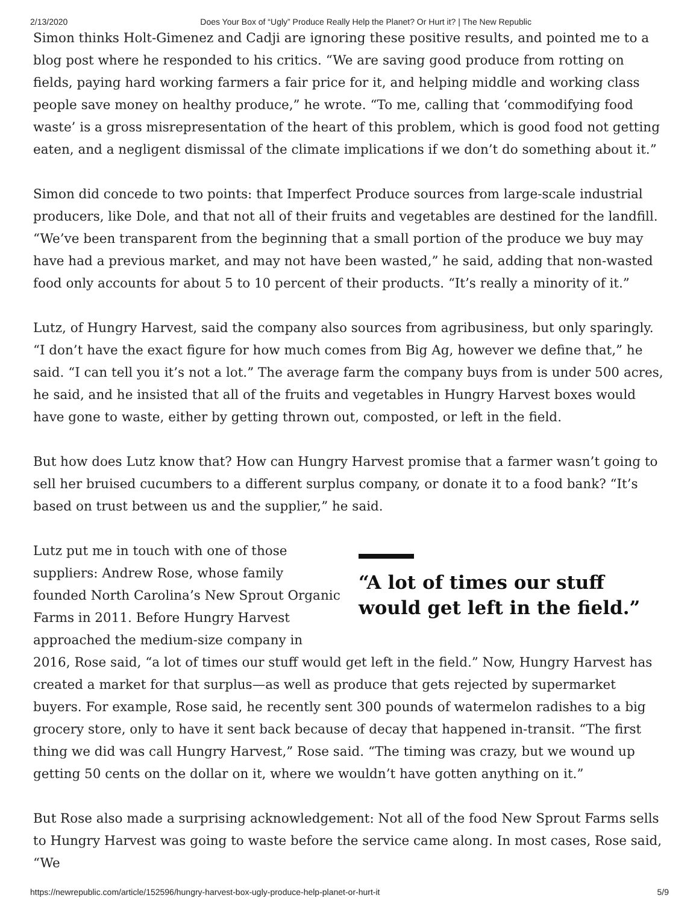2/13/2020 Does Your Box of “Ugly” Produce Really Help the Planet? Or Hurt it? | The New Republic
Simon thinks Holt-Gimenez and Cadji are ignoring these positive results, and pointed me to a blog post where he responded to his critics. “We are saving good produce from rotting on fields, paying hard working farmers a fair price for it, and helping middle and working class people save money on healthy produce,” he wrote. “To me, calling that ‘commodifying food waste’ is a gross misrepresentation of the heart of this problem, which is good food not getting eaten, and a negligent dismissal of the climate implications if we don’t do something about it.”
Simon did concede to two points: that Imperfect Produce sources from large-scale industrial producers, like Dole, and that not all of their fruits and vegetables are destined for the landfill. “We’ve been transparent from the beginning that a small portion of the produce we buy may have had a previous market, and may not have been wasted,” he said, adding that non-wasted food only accounts for about 5 to 10 percent of their products. “It’s really a minority of it.”
Lutz, of Hungry Harvest, said the company also sources from agribusiness, but only sparingly. “I don’t have the exact figure for how much comes from Big Ag, however we define that,” he said. “I can tell you it’s not a lot.” The average farm the company buys from is under 500 acres, he said, and he insisted that all of the fruits and vegetables in Hungry Harvest boxes would have gone to waste, either by getting thrown out, composted, or left in the field.
But how does Lutz know that? How can Hungry Harvest promise that a farmer wasn’t going to sell her bruised cucumbers to a different surplus company, or donate it to a food bank? “It’s based on trust between us and the supplier,” he said.
“A lot of times our stuff would get left in the field.”
Lutz put me in touch with one of those suppliers: Andrew Rose, whose family founded North Carolina’s New Sprout Organic Farms in 2011. Before Hungry Harvest approached the medium-size company in 2016, Rose said, “a lot of times our stuff would get left in the field.” Now, Hungry Harvest has created a market for that surplus—as well as produce that gets rejected by supermarket buyers. For example, Rose said, he recently sent 300 pounds of watermelon radishes to a big grocery store, only to have it sent back because of decay that happened in-transit. “The first thing we did was call Hungry Harvest,” Rose said. “The timing was crazy, but we wound up getting 50 cents on the dollar on it, where we wouldn’t have gotten anything on it.”
But Rose also made a surprising acknowledgement: Not all of the food New Sprout Farms sells to Hungry Harvest was going to waste before the service came along. In most cases, Rose said, “We
https://newrepublic.com/article/152596/hungry-harvest-box-ugly-produce-help-planet-or-hurt-it 5/9